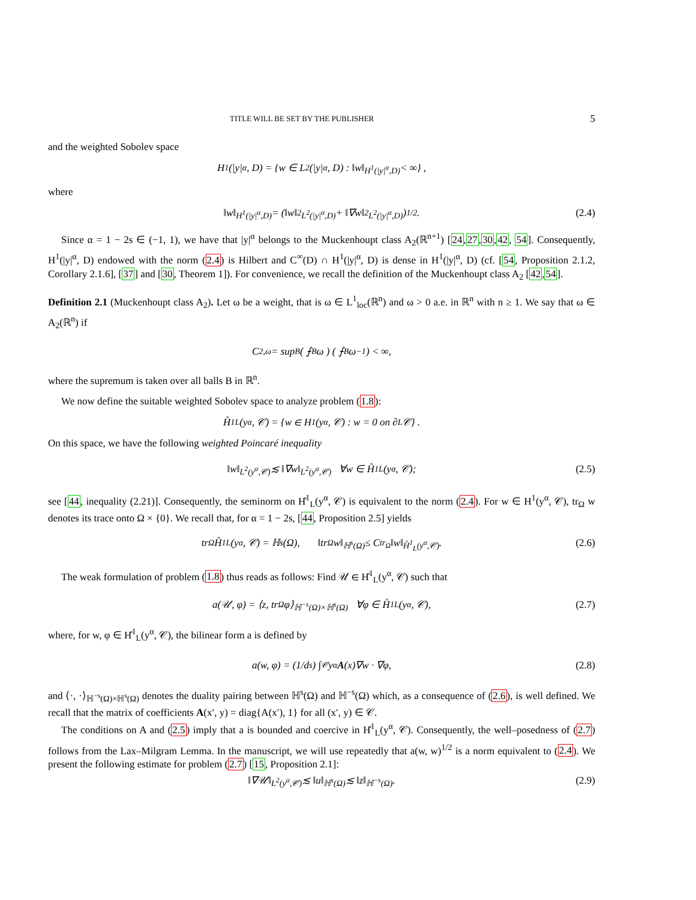TITLE WILL BE SET BY THE PUBLISHER 5
and the weighted Sobolev space
H<sup>1</sup>(|y|<sup>α</sup>, D) = {w ∈ L<sup>2</sup>(|y|<sup>α</sup>, D) : ‖w‖<sub>H<sup>1</sup>(|y|<sup>α</sup>,D)</sub> < ∞} ,
where
‖w‖<sub>H<sup>1</sup>(|y|<sup>α</sup>,D)</sub> = (‖w‖<sup>2</sup><sub>L<sup>2</sup>(|y|<sup>α</sup>,D)</sub> + ‖∇w‖<sup>2</sup><sub>L<sup>2</sup>(|y|<sup>α</sup>,D)</sub>)<sup>1/2</sup> . (2.4)
Since α = 1 − 2s ∈ (−1, 1), we have that |y|<sup>α</sup> belongs to the Muckenhoupt class A<sub>2</sub>(ℝ<sup>n+1</sup>) [24,27,30,42, 54]. Consequently, H<sup>1</sup>(|y|<sup>α</sup>, D) endowed with the norm (2.4) is Hilbert and C<sup>∞</sup>(D) ∩ H<sup>1</sup>(|y|<sup>α</sup>, D) is dense in H<sup>1</sup>(|y|<sup>α</sup>, D) (cf. [54, Proposition 2.1.2, Corollary 2.1.6], [37] and [30, Theorem 1]). For convenience, we recall the definition of the Muckenhoupt class A<sub>2</sub> [42,54].
Definition 2.1 (Muckenhoupt class A<sub>2</sub>). Let ω be a weight, that is ω ∈ L<sup>1</sup><sub>loc</sub>(ℝ<sup>n</sup>) and ω > 0 a.e. in ℝ<sup>n</sup> with n ≥ 1. We say that ω ∈ A<sub>2</sub>(ℝ<sup>n</sup>) if
C<sub>2,ω</sub> = sup<sub>B</sub> ( ⨍<sub>B</sub> ω ) ( ⨍<sub>B</sub> ω<sup>−1</sup> ) < ∞,
where the supremum is taken over all balls B in ℝ<sup>n</sup>.
We now define the suitable weighted Sobolev space to analyze problem (1.8):
H̊<sup>1</sup><sub>L</sub>(y<sup>α</sup>, 𝒞) = {w ∈ H<sup>1</sup>(y<sup>α</sup>, 𝒞) : w = 0 on ∂<sub>L</sub>𝒞} .
On this space, we have the following weighted Poincaré inequality
‖w‖<sub>L<sup>2</sup>(y<sup>α</sup>,𝒞)</sub> ≲ ‖∇w‖<sub>L<sup>2</sup>(y<sup>α</sup>,𝒞)</sub> ∀w ∈ H̊<sup>1</sup><sub>L</sub>(y<sup>α</sup>, 𝒞); (2.5)
see [44, inequality (2.21)]. Consequently, the seminorm on H̊<sup>1</sup><sub>L</sub>(y<sup>α</sup>, 𝒞) is equivalent to the norm (2.4). For w ∈ H<sup>1</sup>(y<sup>α</sup>, 𝒞), tr<sub>Ω</sub> w denotes its trace onto Ω × {0}. We recall that, for α = 1 − 2s, [44, Proposition 2.5] yields
tr<sub>Ω</sub> H̊<sup>1</sup><sub>L</sub>(y<sup>α</sup>, 𝒞) = ℍ<sup>s</sup>(Ω), ‖tr<sub>Ω</sub> w‖<sub>ℍ<sup>s</sup>(Ω)</sub> ≤ C<sub>tr<sub>Ω</sub></sub>‖w‖<sub>H̊<sup>1</sup><sub>L</sub>(y<sup>α</sup>,𝒞)</sub>. (2.6)
The weak formulation of problem (1.8) thus reads as follows: Find 𝒰 ∈ H̊<sup>1</sup><sub>L</sub>(y<sup>α</sup>, 𝒞) such that
a(𝒰, φ) = ⟨z, tr<sub>Ω</sub> φ⟩<sub>ℍ<sup>−s</sup>(Ω)×ℍ<sup>s</sup>(Ω)</sub> ∀φ ∈ H̊<sup>1</sup><sub>L</sub>(y<sup>α</sup>, 𝒞), (2.7)
where, for w, φ ∈ H̊<sup>1</sup><sub>L</sub>(y<sup>α</sup>, 𝒞), the bilinear form a is defined by
a(w, φ) = (1/d<sub>s</sub>) ∫<sub>𝒞</sub> y<sup>α</sup> A (x)∇w · ∇φ, (2.8)
and ⟨·, ·⟩<sub>ℍ<sup>−s</sup>(Ω)×ℍ<sup>s</sup>(Ω)</sub> denotes the duality pairing between ℍ<sup>s</sup>(Ω) and ℍ<sup>−s</sup>(Ω) which, as a consequence of (2.6), is well defined. We recall that the matrix of coefficients A(x′, y) = diag{A(x′), 1} for all (x′, y) ∈ 𝒞.
The conditions on A and (2.5) imply that a is bounded and coercive in H̊<sup>1</sup><sub>L</sub>(y<sup>α</sup>, 𝒞). Consequently, the well–posedness of (2.7) follows from the Lax–Milgram Lemma. In the manuscript, we will use repeatedly that a(w, w)<sup>1/2</sup> is a norm equivalent to (2.4). We present the following estimate for problem (2.7) [15, Proposition 2.1]:
‖∇𝒰‖<sub>L<sup>2</sup>(y<sup>α</sup>,𝒞)</sub> ≲ ‖u‖<sub>ℍ<sup>s</sup>(Ω)</sub> ≲ ‖z‖<sub>ℍ<sup>−s</sup>(Ω)</sub>. (2.9)